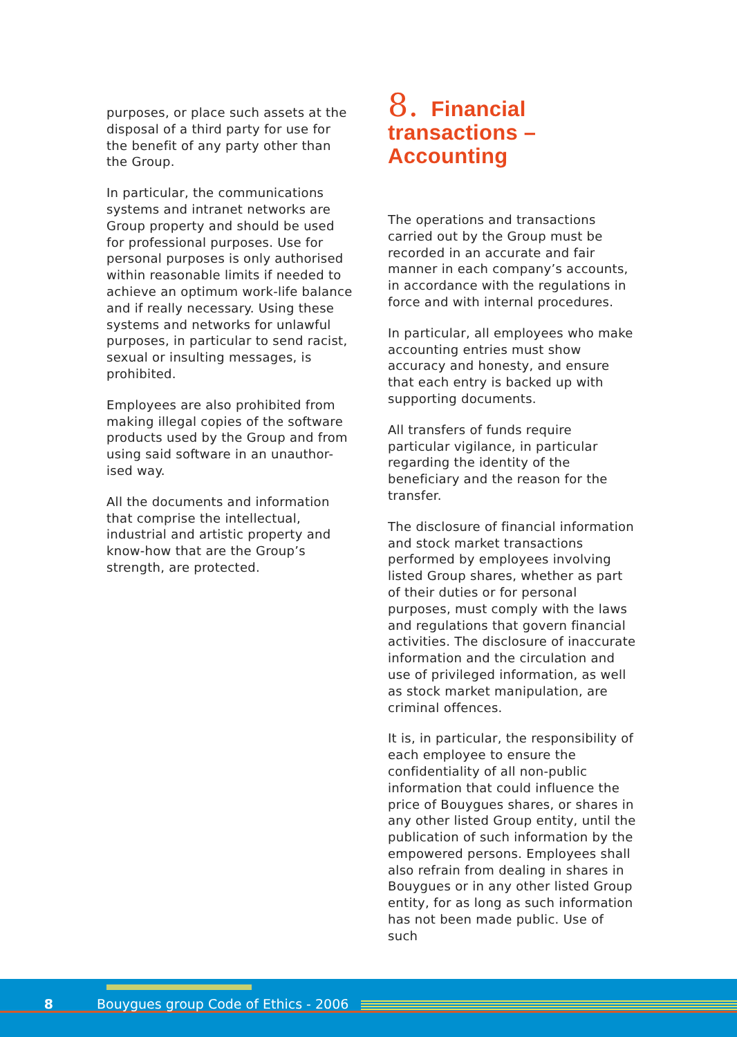purposes, or place such assets at the disposal of a third party for use for the benefit of any party other than the Group.
In particular, the communications systems and intranet networks are Group property and should be used for professional purposes. Use for personal purposes is only authorised within reasonable limits if needed to achieve an optimum work-life balance and if really necessary. Using these systems and networks for unlawful purposes, in particular to send racist, sexual or insulting messages, is prohibited.
Employees are also prohibited from making illegal copies of the software products used by the Group and from using said software in an unauthor-ised way.
All the documents and information that comprise the intellectual, industrial and artistic property and know-how that are the Group’s strength, are protected.
8. Financial
transactions – Accounting
The operations and transactions carried out by the Group must be recorded in an accurate and fair manner in each company’s accounts, in accordance with the regulations in force and with internal procedures.
In particular, all employees who make accounting entries must show accuracy and honesty, and ensure that each entry is backed up with supporting documents.
All transfers of funds require particular vigilance, in particular regarding the identity of the beneficiary and the reason for the transfer.
The disclosure of financial information and stock market transactions performed by employees involving listed Group shares, whether as part of their duties or for personal purposes, must comply with the laws and regulations that govern financial activities. The disclosure of inaccurate information and the circulation and use of privileged information, as well as stock market manipulation, are criminal offences.
It is, in particular, the responsibility of each employee to ensure the confidentiality of all non-public information that could influence the price of Bouygues shares, or shares in any other listed Group entity, until the publication of such information by the empowered persons. Employees shall also refrain from dealing in shares in Bouygues or in any other listed Group entity, for as long as such information has not been made public. Use of such
8 Bouygues group Code of Ethics - 2006